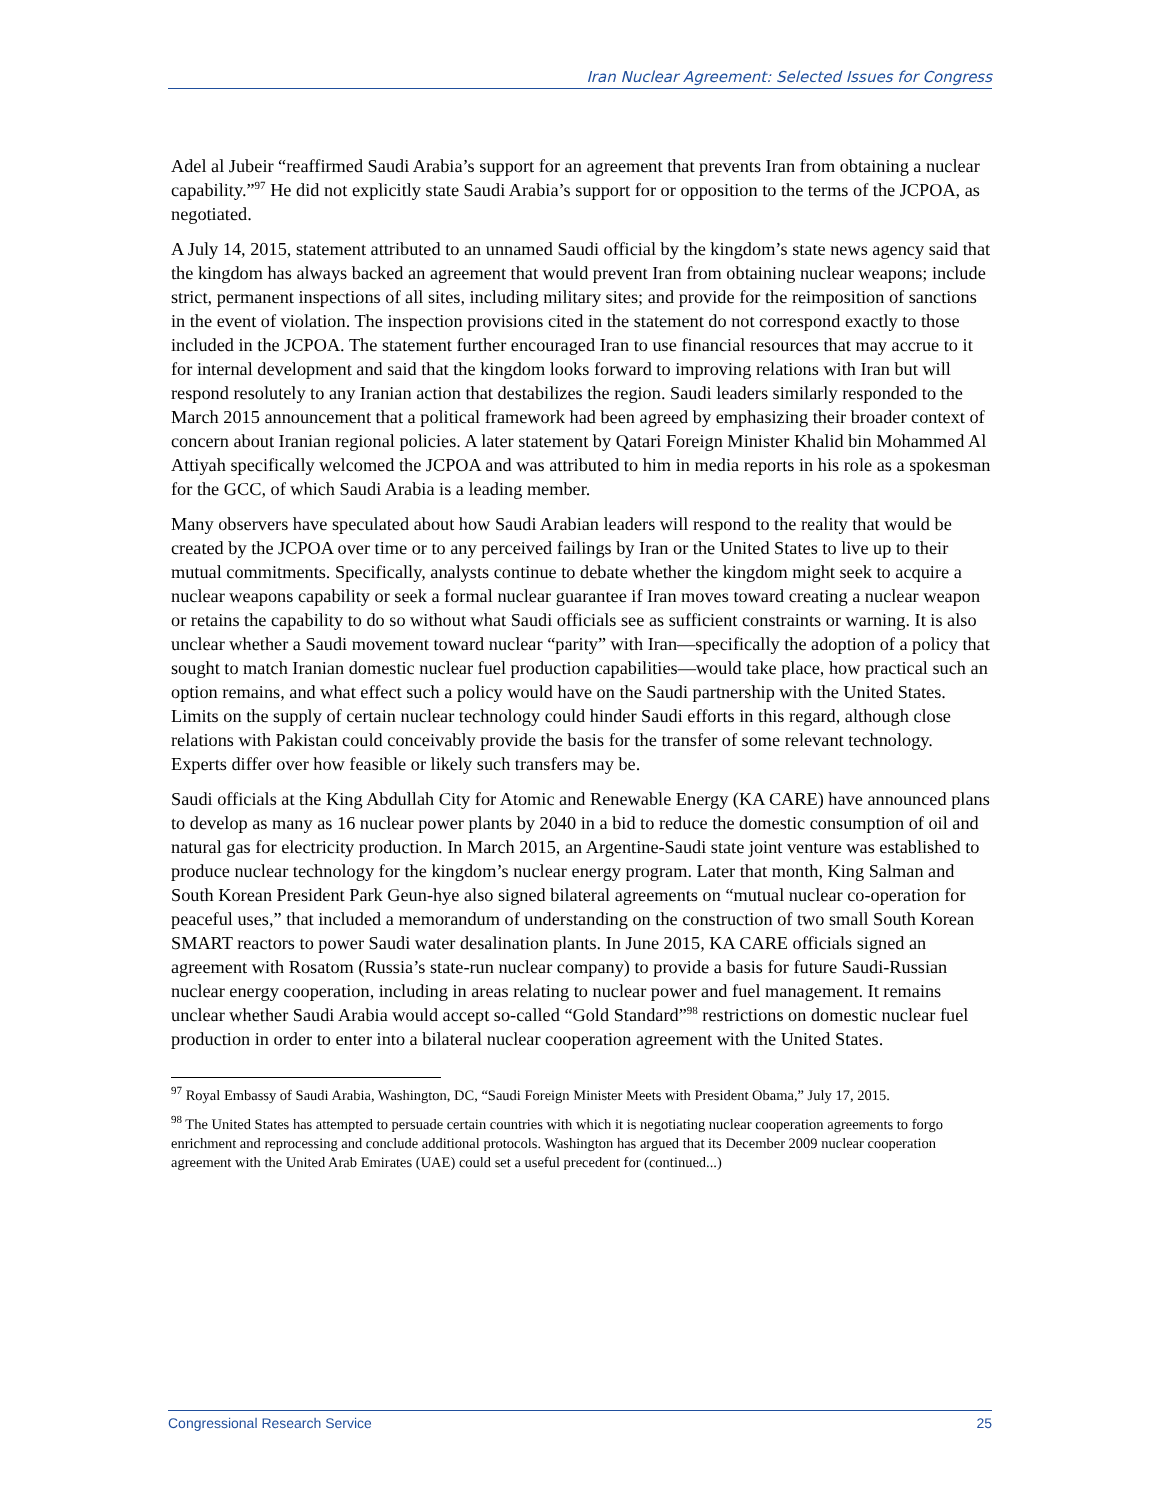Iran Nuclear Agreement: Selected Issues for Congress
Adel al Jubeir “reaffirmed Saudi Arabia’s support for an agreement that prevents Iran from obtaining a nuclear capability.”<sup>97</sup> He did not explicitly state Saudi Arabia’s support for or opposition to the terms of the JCPOA, as negotiated.
A July 14, 2015, statement attributed to an unnamed Saudi official by the kingdom’s state news agency said that the kingdom has always backed an agreement that would prevent Iran from obtaining nuclear weapons; include strict, permanent inspections of all sites, including military sites; and provide for the reimposition of sanctions in the event of violation. The inspection provisions cited in the statement do not correspond exactly to those included in the JCPOA. The statement further encouraged Iran to use financial resources that may accrue to it for internal development and said that the kingdom looks forward to improving relations with Iran but will respond resolutely to any Iranian action that destabilizes the region. Saudi leaders similarly responded to the March 2015 announcement that a political framework had been agreed by emphasizing their broader context of concern about Iranian regional policies. A later statement by Qatari Foreign Minister Khalid bin Mohammed Al Attiyah specifically welcomed the JCPOA and was attributed to him in media reports in his role as a spokesman for the GCC, of which Saudi Arabia is a leading member.
Many observers have speculated about how Saudi Arabian leaders will respond to the reality that would be created by the JCPOA over time or to any perceived failings by Iran or the United States to live up to their mutual commitments. Specifically, analysts continue to debate whether the kingdom might seek to acquire a nuclear weapons capability or seek a formal nuclear guarantee if Iran moves toward creating a nuclear weapon or retains the capability to do so without what Saudi officials see as sufficient constraints or warning. It is also unclear whether a Saudi movement toward nuclear “parity” with Iran—specifically the adoption of a policy that sought to match Iranian domestic nuclear fuel production capabilities—would take place, how practical such an option remains, and what effect such a policy would have on the Saudi partnership with the United States. Limits on the supply of certain nuclear technology could hinder Saudi efforts in this regard, although close relations with Pakistan could conceivably provide the basis for the transfer of some relevant technology. Experts differ over how feasible or likely such transfers may be.
Saudi officials at the King Abdullah City for Atomic and Renewable Energy (KA CARE) have announced plans to develop as many as 16 nuclear power plants by 2040 in a bid to reduce the domestic consumption of oil and natural gas for electricity production. In March 2015, an Argentine-Saudi state joint venture was established to produce nuclear technology for the kingdom’s nuclear energy program. Later that month, King Salman and South Korean President Park Geun-hye also signed bilateral agreements on “mutual nuclear co-operation for peaceful uses,” that included a memorandum of understanding on the construction of two small South Korean SMART reactors to power Saudi water desalination plants. In June 2015, KA CARE officials signed an agreement with Rosatom (Russia’s state-run nuclear company) to provide a basis for future Saudi-Russian nuclear energy cooperation, including in areas relating to nuclear power and fuel management. It remains unclear whether Saudi Arabia would accept so-called “Gold Standard”<sup>98</sup> restrictions on domestic nuclear fuel production in order to enter into a bilateral nuclear cooperation agreement with the United States.
<sup>97</sup> Royal Embassy of Saudi Arabia, Washington, DC, “Saudi Foreign Minister Meets with President Obama,” July 17, 2015.
<sup>98</sup> The United States has attempted to persuade certain countries with which it is negotiating nuclear cooperation agreements to forgo enrichment and reprocessing and conclude additional protocols. Washington has argued that its December 2009 nuclear cooperation agreement with the United Arab Emirates (UAE) could set a useful precedent for (continued...)
Congressional Research Service 25